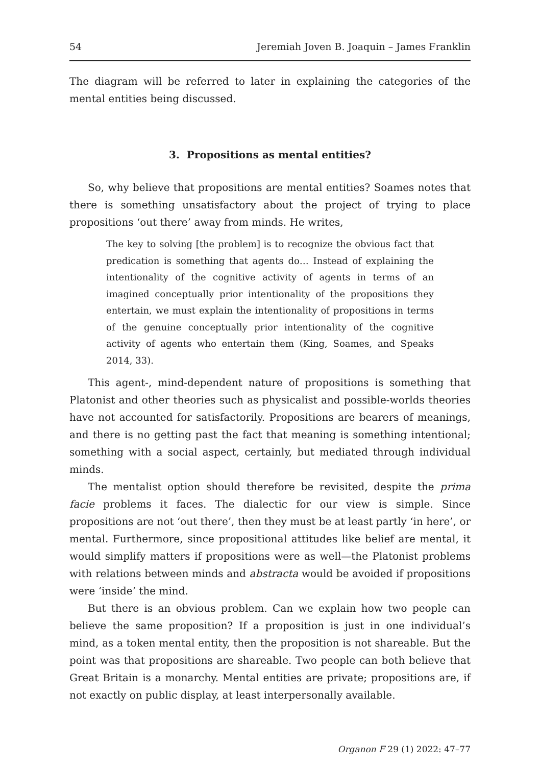54 Jeremiah Joven B. Joaquin – James Franklin
The diagram will be referred to later in explaining the categories of the mental entities being discussed.
3. Propositions as mental entities?
So, why believe that propositions are mental entities? Soames notes that there is something unsatisfactory about the project of trying to place propositions ‘out there’ away from minds. He writes,
The key to solving [the problem] is to recognize the obvious fact that predication is something that agents do… Instead of explaining the intentionality of the cognitive activity of agents in terms of an imagined conceptually prior intentionality of the propositions they entertain, we must explain the intentionality of propositions in terms of the genuine conceptually prior intentionality of the cognitive activity of agents who entertain them (King, Soames, and Speaks 2014, 33).
This agent-, mind-dependent nature of propositions is something that Platonist and other theories such as physicalist and possible-worlds theories have not accounted for satisfactorily. Propositions are bearers of meanings, and there is no getting past the fact that meaning is something intentional; something with a social aspect, certainly, but mediated through individual minds.
The mentalist option should therefore be revisited, despite the prima facie problems it faces. The dialectic for our view is simple. Since propositions are not ‘out there’, then they must be at least partly ‘in here’, or mental. Furthermore, since propositional attitudes like belief are mental, it would simplify matters if propositions were as well—the Platonist problems with relations between minds and abstracta would be avoided if propositions were ‘inside’ the mind.
But there is an obvious problem. Can we explain how two people can believe the same proposition? If a proposition is just in one individual’s mind, as a token mental entity, then the proposition is not shareable. But the point was that propositions are shareable. Two people can both believe that Great Britain is a monarchy. Mental entities are private; propositions are, if not exactly on public display, at least interpersonally available.
Organon F 29 (1) 2022: 47–77